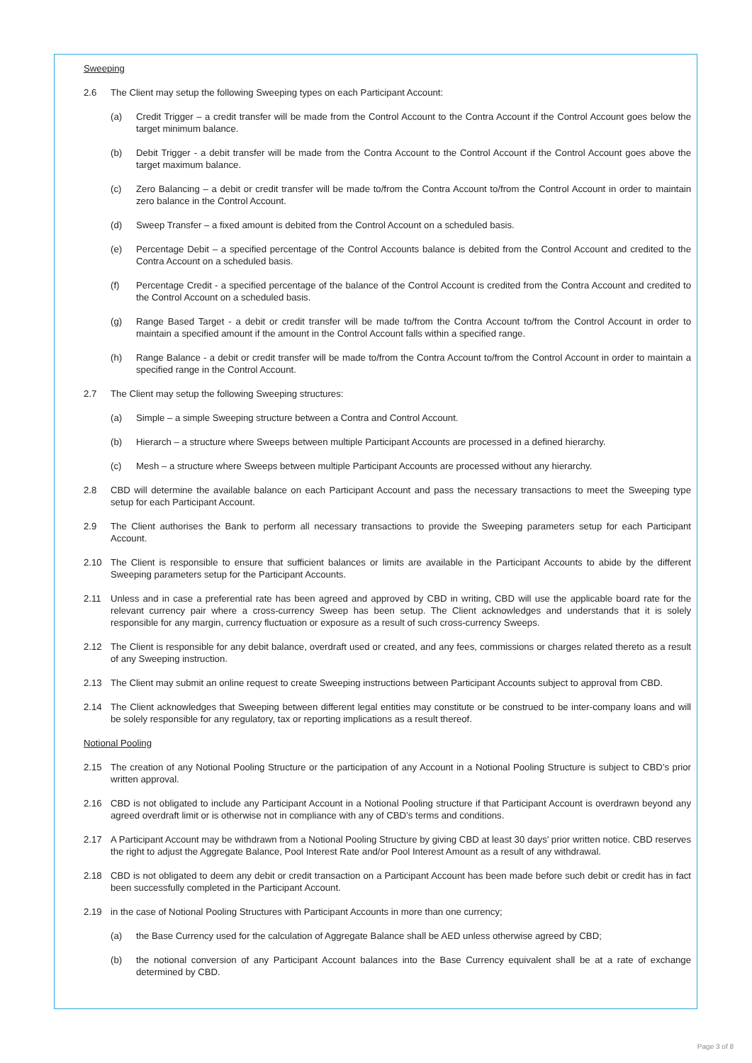Sweeping
2.6 The Client may setup the following Sweeping types on each Participant Account:
(a) Credit Trigger – a credit transfer will be made from the Control Account to the Contra Account if the Control Account goes below the target minimum balance.
(b) Debit Trigger - a debit transfer will be made from the Contra Account to the Control Account if the Control Account goes above the target maximum balance.
(c) Zero Balancing – a debit or credit transfer will be made to/from the Contra Account to/from the Control Account in order to maintain zero balance in the Control Account.
(d) Sweep Transfer – a fixed amount is debited from the Control Account on a scheduled basis.
(e) Percentage Debit – a specified percentage of the Control Accounts balance is debited from the Control Account and credited to the Contra Account on a scheduled basis.
(f) Percentage Credit - a specified percentage of the balance of the Control Account is credited from the Contra Account and credited to the Control Account on a scheduled basis.
(g) Range Based Target - a debit or credit transfer will be made to/from the Contra Account to/from the Control Account in order to maintain a specified amount if the amount in the Control Account falls within a specified range.
(h) Range Balance - a debit or credit transfer will be made to/from the Contra Account to/from the Control Account in order to maintain a specified range in the Control Account.
2.7 The Client may setup the following Sweeping structures:
(a) Simple – a simple Sweeping structure between a Contra and Control Account.
(b) Hierarch – a structure where Sweeps between multiple Participant Accounts are processed in a defined hierarchy.
(c) Mesh – a structure where Sweeps between multiple Participant Accounts are processed without any hierarchy.
2.8 CBD will determine the available balance on each Participant Account and pass the necessary transactions to meet the Sweeping type setup for each Participant Account.
2.9 The Client authorises the Bank to perform all necessary transactions to provide the Sweeping parameters setup for each Participant Account.
2.10 The Client is responsible to ensure that sufficient balances or limits are available in the Participant Accounts to abide by the different Sweeping parameters setup for the Participant Accounts.
2.11 Unless and in case a preferential rate has been agreed and approved by CBD in writing, CBD will use the applicable board rate for the relevant currency pair where a cross-currency Sweep has been setup. The Client acknowledges and understands that it is solely responsible for any margin, currency fluctuation or exposure as a result of such cross-currency Sweeps.
2.12 The Client is responsible for any debit balance, overdraft used or created, and any fees, commissions or charges related thereto as a result of any Sweeping instruction.
2.13 The Client may submit an online request to create Sweeping instructions between Participant Accounts subject to approval from CBD.
2.14 The Client acknowledges that Sweeping between different legal entities may constitute or be construed to be inter-company loans and will be solely responsible for any regulatory, tax or reporting implications as a result thereof.
Notional Pooling
2.15 The creation of any Notional Pooling Structure or the participation of any Account in a Notional Pooling Structure is subject to CBD’s prior written approval.
2.16 CBD is not obligated to include any Participant Account in a Notional Pooling structure if that Participant Account is overdrawn beyond any agreed overdraft limit or is otherwise not in compliance with any of CBD’s terms and conditions.
2.17 A Participant Account may be withdrawn from a Notional Pooling Structure by giving CBD at least 30 days’ prior written notice. CBD reserves the right to adjust the Aggregate Balance, Pool Interest Rate and/or Pool Interest Amount as a result of any withdrawal.
2.18 CBD is not obligated to deem any debit or credit transaction on a Participant Account has been made before such debit or credit has in fact been successfully completed in the Participant Account.
2.19 in the case of Notional Pooling Structures with Participant Accounts in more than one currency;
(a) the Base Currency used for the calculation of Aggregate Balance shall be AED unless otherwise agreed by CBD;
(b) the notional conversion of any Participant Account balances into the Base Currency equivalent shall be at a rate of exchange determined by CBD.
Page 3 of 8